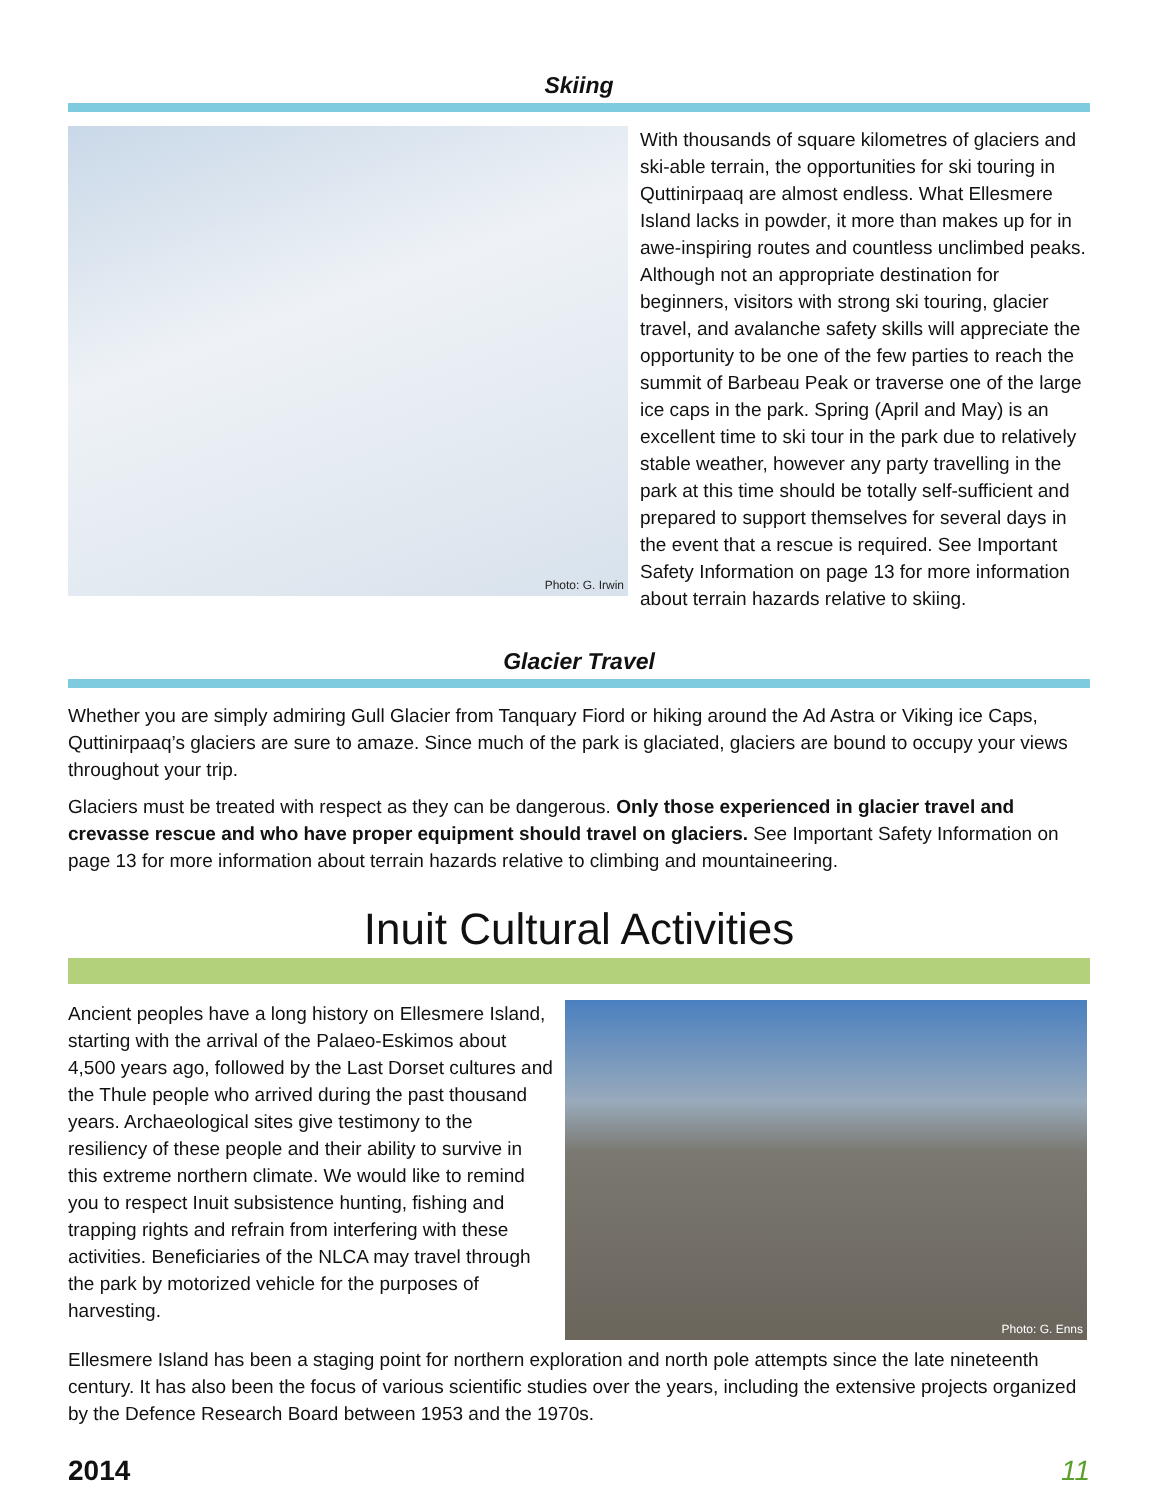Skiing
Photo: G. Irwin
With thousands of square kilometres of glaciers and ski-able terrain, the opportunities for ski touring in Quttinirpaaq are almost endless. What Ellesmere Island lacks in powder, it more than makes up for in awe-inspiring routes and countless unclimbed peaks. Although not an appropriate destination for beginners, visitors with strong ski touring, glacier travel, and avalanche safety skills will appreciate the opportunity to be one of the few parties to reach the summit of Barbeau Peak or traverse one of the large ice caps in the park. Spring (April and May) is an excellent time to ski tour in the park due to relatively stable weather, however any party travelling in the park at this time should be totally self-sufficient and prepared to support themselves for several days in the event that a rescue is required. See Important Safety Information on page 13 for more information about terrain hazards relative to skiing.
Glacier Travel
Whether you are simply admiring Gull Glacier from Tanquary Fiord or hiking around the Ad Astra or Viking ice Caps, Quttinirpaaq’s glaciers are sure to amaze. Since much of the park is glaciated, glaciers are bound to occupy your views throughout your trip.
Glaciers must be treated with respect as they can be dangerous. Only those experienced in glacier travel and crevasse rescue and who have proper equipment should travel on glaciers. See Important Safety Information on page 13 for more information about terrain hazards relative to climbing and mountaineering.
Inuit Cultural Activities
Ancient peoples have a long history on Ellesmere Island, starting with the arrival of the Palaeo-Eskimos about 4,500 years ago, followed by the Last Dorset cultures and the Thule people who arrived during the past thousand years. Archaeological sites give testimony to the resiliency of these people and their ability to survive in this extreme northern climate. We would like to remind you to respect Inuit subsistence hunting, fishing and trapping rights and refrain from interfering with these activities. Beneficiaries of the NLCA may travel through the park by motorized vehicle for the purposes of harvesting.
Photo: G. Enns
Ellesmere Island has been a staging point for northern exploration and north pole attempts since the late nineteenth century. It has also been the focus of various scientific studies over the years, including the extensive projects organized by the Defence Research Board between 1953 and the 1970s.
2014 11